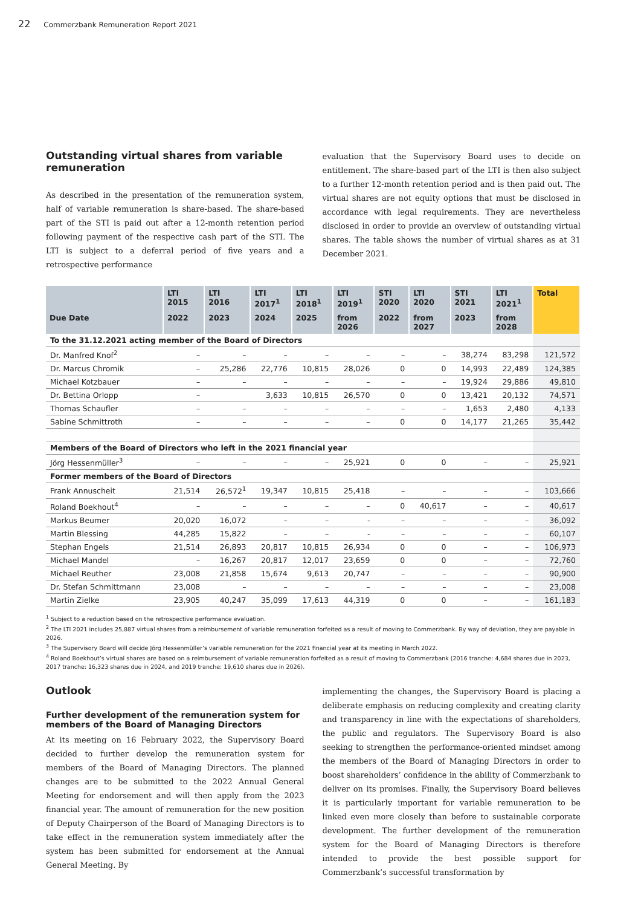22 Commerzbank Remuneration Report 2021
Outstanding virtual shares from variable remuneration
As described in the presentation of the remuneration system, half of variable remuneration is share-based. The share-based part of the STI is paid out after a 12-month retention period following payment of the respective cash part of the STI. The LTI is subject to a deferral period of five years and a retrospective performance
evaluation that the Supervisory Board uses to decide on entitlement. The share-based part of the LTI is then also subject to a further 12-month retention period and is then paid out. The virtual shares are not equity options that must be disclosed in accordance with legal requirements. They are nevertheless disclosed in order to provide an overview of outstanding virtual shares. The table shows the number of virtual shares as at 31 December 2021.
| | LTI 2015 | LTI 2016 | LTI 2017<sup>1</sup> | LTI 2018<sup>1</sup> | LTI 2019<sup>1</sup> | STI 2020 | LTI 2020 | STI 2021 | LTI 2021<sup>1</sup> | Total |
| --- | --- | --- | --- | --- | --- | --- | --- | --- | --- | --- |
| Due Date | 2022 | 2023 | 2024 | 2025 | from 2026 | 2022 | from 2027 | 2023 | from 2028 | |
| To the 31.12.2021 acting member of the Board of Directors | | | | | | | | | | |
| Dr. Manfred Knof<sup>2</sup> | – | – | – | – | – | – | – | 38,274 | 83,298 | 121,572 |
| Dr. Marcus Chromik | – | 25,286 | 22,776 | 10,815 | 28,026 | 0 | 0 | 14,993 | 22,489 | 124,385 |
| Michael Kotzbauer | – | – | – | – | – | – | – | 19,924 | 29,886 | 49,810 |
| Dr. Bettina Orlopp | – | | 3,633 | 10,815 | 26,570 | 0 | 0 | 13,421 | 20,132 | 74,571 |
| Thomas Schaufler | – | – | – | – | – | – | – | 1,653 | 2,480 | 4,133 |
| Sabine Schmittroth | – | – | – | – | – | 0 | 0 | 14,177 | 21,265 | 35,442 |
| Members of the Board of Directors who left in the 2021 financial year | | | | | | | | | | |
| Jörg Hessenmüller<sup>3</sup> | – | – | – | – | 25,921 | 0 | 0 | – | – | 25,921 |
| Former members of the Board of Directors | | | | | | | | | | |
| Frank Annuscheit | 21,514 | 26,572<sup>1</sup> | 19,347 | 10,815 | 25,418 | – | – | – | – | 103,666 |
| Roland Boekhout<sup>4</sup> | – | – | – | – | – | 0 | 40,617 | – | – | 40,617 |
| Markus Beumer | 20,020 | 16,072 | – | – | - | – | – | – | – | 36,092 |
| Martin Blessing | 44,285 | 15,822 | – | – | - | – | – | – | – | 60,107 |
| Stephan Engels | 21,514 | 26,893 | 20,817 | 10,815 | 26,934 | 0 | 0 | – | – | 106,973 |
| Michael Mandel | – | 16,267 | 20,817 | 12,017 | 23,659 | 0 | 0 | – | – | 72,760 |
| Michael Reuther | 23,008 | 21,858 | 15,674 | 9,613 | 20,747 | – | – | – | – | 90,900 |
| Dr. Stefan Schmittmann | 23,008 | – | – | – | – | – | – | – | – | 23,008 |
| Martin Zielke | 23,905 | 40,247 | 35,099 | 17,613 | 44,319 | 0 | 0 | – | – | 161,183 |
<sup>1</sup> Subject to a reduction based on the retrospective performance evaluation.
<sup>2</sup> The LTI 2021 includes 25,887 virtual shares from a reimbursement of variable remuneration forfeited as a result of moving to Commerzbank. By way of deviation, they are payable in 2026.
<sup>3</sup> The Supervisory Board will decide Jörg Hessenmüller’s variable remuneration for the 2021 financial year at its meeting in March 2022.
<sup>4</sup> Roland Boekhout’s virtual shares are based on a reimbursement of variable remuneration forfeited as a result of moving to Commerzbank (2016 tranche: 4,684 shares due in 2023, 2017 tranche: 16,323 shares due in 2024, and 2019 tranche: 19,610 shares due in 2026).
Outlook
Further development of the remuneration system for members of the Board of Managing Directors
At its meeting on 16 February 2022, the Supervisory Board decided to further develop the remuneration system for members of the Board of Managing Directors. The planned changes are to be submitted to the 2022 Annual General Meeting for endorsement and will then apply from the 2023 financial year. The amount of remuneration for the new position of Deputy Chairperson of the Board of Managing Directors is to take effect in the remuneration system immediately after the system has been submitted for endorsement at the Annual General Meeting. By
implementing the changes, the Supervisory Board is placing a deliberate emphasis on reducing complexity and creating clarity and transparency in line with the expectations of shareholders, the public and regulators. The Supervisory Board is also seeking to strengthen the performance-oriented mindset among the members of the Board of Managing Directors in order to boost shareholders’ confidence in the ability of Commerzbank to deliver on its promises. Finally, the Supervisory Board believes it is particularly important for variable remuneration to be linked even more closely than before to sustainable corporate development. The further development of the remuneration system for the Board of Managing Directors is therefore intended to provide the best possible support for Commerzbank’s successful transformation by